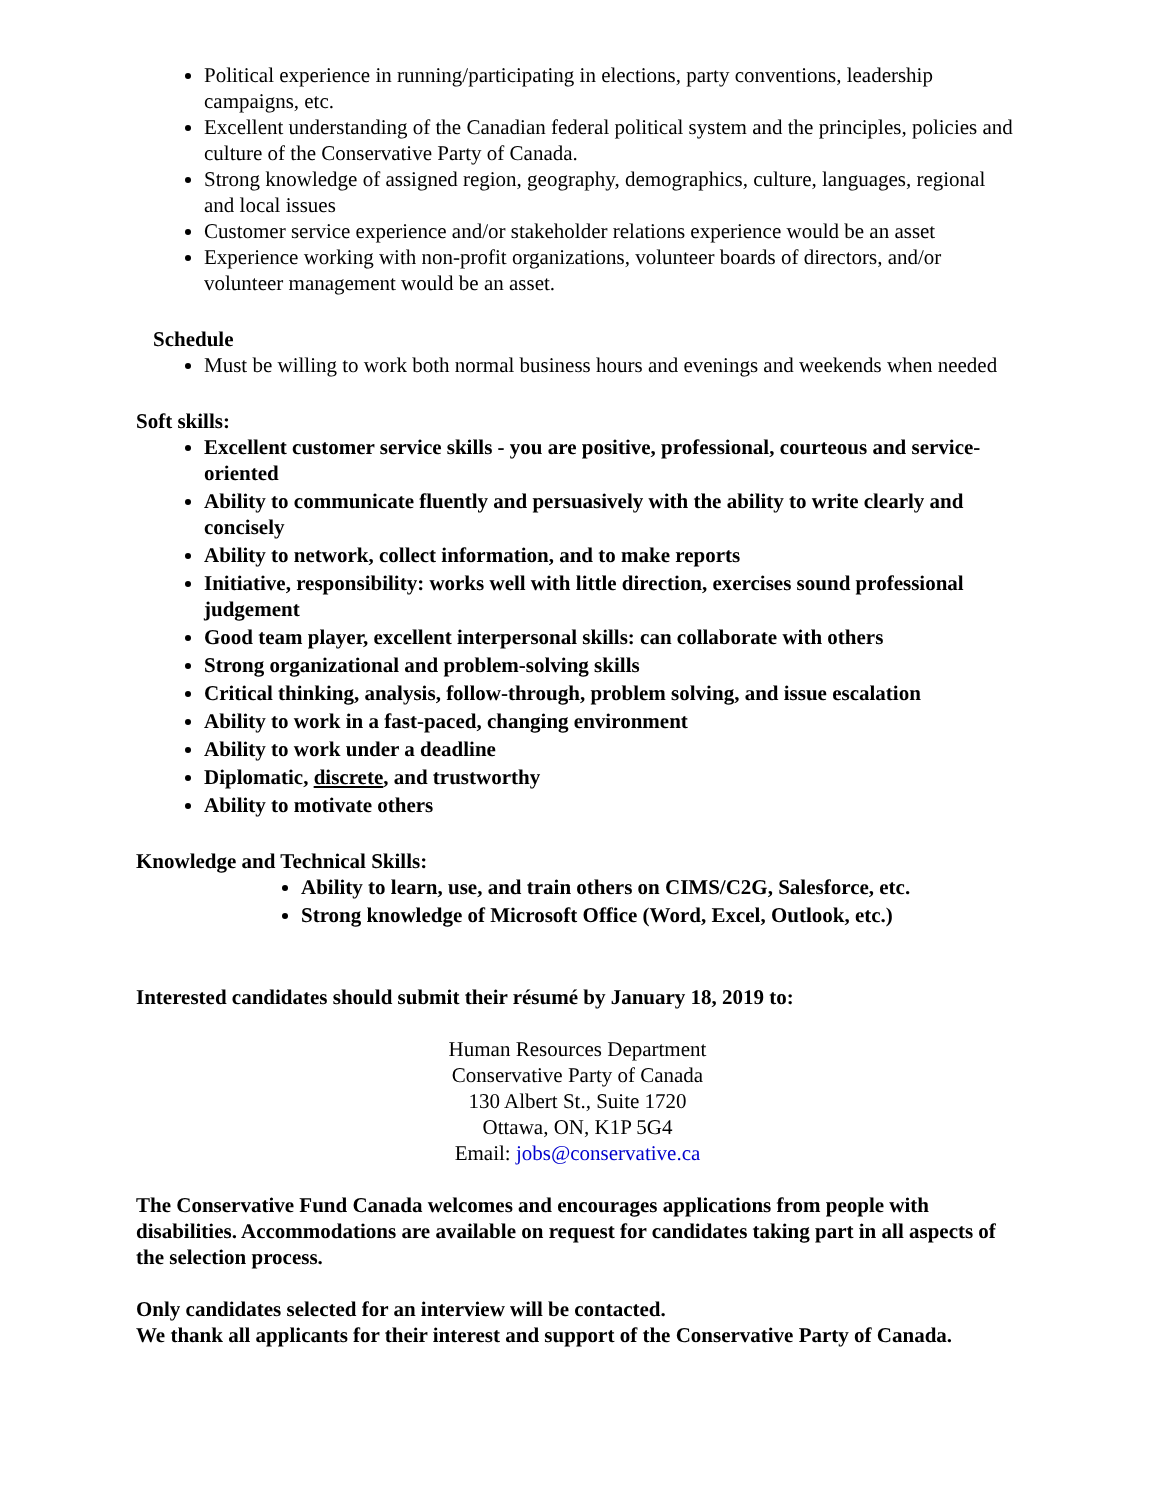Political experience in running/participating in elections, party conventions, leadership campaigns, etc.
Excellent understanding of the Canadian federal political system and the principles, policies and culture of the Conservative Party of Canada.
Strong knowledge of assigned region, geography, demographics, culture, languages, regional and local issues
Customer service experience and/or stakeholder relations experience would be an asset
Experience working with non-profit organizations, volunteer boards of directors, and/or volunteer management would be an asset.
Schedule
Must be willing to work both normal business hours and evenings and weekends when needed
Soft skills:
Excellent customer service skills - you are positive, professional, courteous and service-oriented
Ability to communicate fluently and persuasively with the ability to write clearly and concisely
Ability to network, collect information, and to make reports
Initiative, responsibility: works well with little direction, exercises sound professional judgement
Good team player, excellent interpersonal skills: can collaborate with others
Strong organizational and problem-solving skills
Critical thinking, analysis, follow-through, problem solving, and issue escalation
Ability to work in a fast-paced, changing environment
Ability to work under a deadline
Diplomatic, discrete, and trustworthy
Ability to motivate others
Knowledge and Technical Skills:
Ability to learn, use, and train others on CIMS/C2G, Salesforce, etc.
Strong knowledge of Microsoft Office (Word, Excel, Outlook, etc.)
Interested candidates should submit their résumé by January 18, 2019 to:
Human Resources Department
Conservative Party of Canada
130 Albert St., Suite 1720
Ottawa, ON, K1P 5G4
Email: jobs@conservative.ca
The Conservative Fund Canada welcomes and encourages applications from people with disabilities. Accommodations are available on request for candidates taking part in all aspects of the selection process.
Only candidates selected for an interview will be contacted.
We thank all applicants for their interest and support of the Conservative Party of Canada.